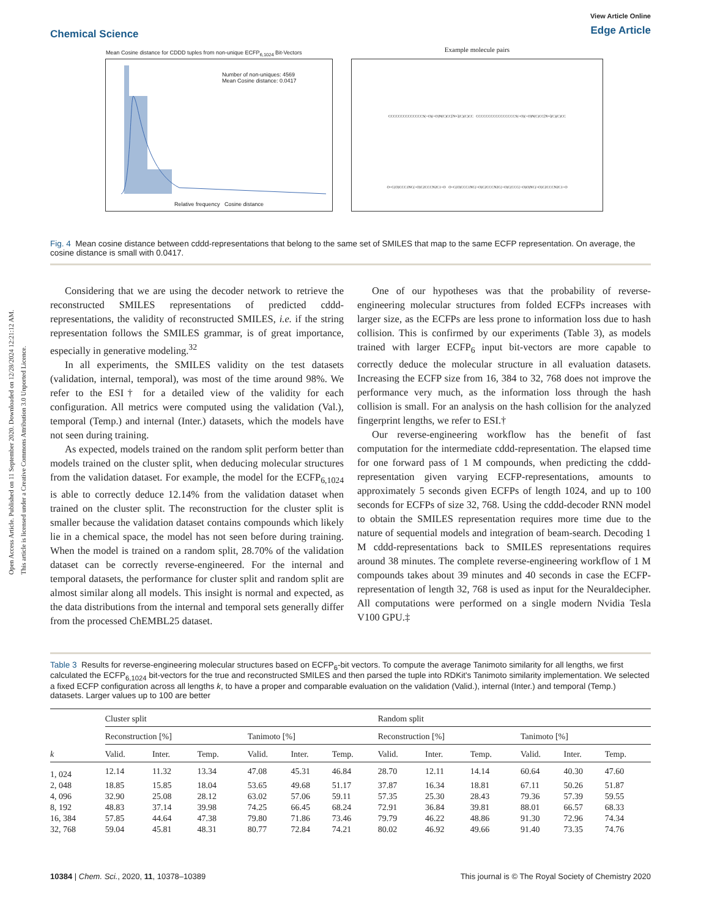Open Access Article. Published on 11 September 2020. Downloaded on 12/28/2024 12:21:12 AM.
This article is licensed under a Creative Commons Attribution 3.0 Unported Licence.
Chemical Science
View Article Online
Edge Article
Mean Cosine distance for CDDD tuples from non-unique ECFP<sub>6,1024</sub> Bit-Vectors
Number of non-uniques: 4569
Mean Cosine distance: 0.0417
Relative frequency Cosine distance
Example molecule pairs
CCCCCCCCCCCCCCS(=O)(=O)N(C)CC[N+](C)(C)CC CCCCCCCCCCCCCCCCS(=O)(=O)N(C)CC[N+](C)(C)CC
O=C(O)CCC1NC(=O)C2CCCN2C1=O O=C(O)CCC1NC(=O)C2CCCN2C(=O)C(CCC(=O)O)NC(=O)C2CCCN2C1=O
Fig. 4 Mean cosine distance between cddd-representations that belong to the same set of SMILES that map to the same ECFP representation. On average, the cosine distance is small with 0.0417.
Considering that we are using the decoder network to retrieve the reconstructed SMILES representations of predicted cddd-representations, the validity of reconstructed SMILES, i.e. if the string representation follows the SMILES grammar, is of great importance, especially in generative modeling.<sup>32</sup>
In all experiments, the SMILES validity on the test datasets (validation, internal, temporal), was most of the time around 98%. We refer to the ESI† for a detailed view of the validity for each configuration. All metrics were computed using the validation (Val.), temporal (Temp.) and internal (Inter.) datasets, which the models have not seen during training.
As expected, models trained on the random split perform better than models trained on the cluster split, when deducing molecular structures from the validation dataset. For example, the model for the ECFP<sub>6,1024</sub> is able to correctly deduce 12.14% from the validation dataset when trained on the cluster split. The reconstruction for the cluster split is smaller because the validation dataset contains compounds which likely lie in a chemical space, the model has not seen before during training. When the model is trained on a random split, 28.70% of the validation dataset can be correctly reverse-engineered. For the internal and temporal datasets, the performance for cluster split and random split are almost similar along all models. This insight is normal and expected, as the data distributions from the internal and temporal sets generally differ from the processed ChEMBL25 dataset.
One of our hypotheses was that the probability of reverse-engineering molecular structures from folded ECFPs increases with larger size, as the ECFPs are less prone to information loss due to hash collision. This is confirmed by our experiments (Table 3), as models trained with larger ECFP<sub>6</sub> input bit-vectors are more capable to correctly deduce the molecular structure in all evaluation datasets. Increasing the ECFP size from 16, 384 to 32, 768 does not improve the performance very much, as the information loss through the hash collision is small. For an analysis on the hash collision for the analyzed fingerprint lengths, we refer to ESI.†
Our reverse-engineering workflow has the benefit of fast computation for the intermediate cddd-representation. The elapsed time for one forward pass of 1 M compounds, when predicting the cddd-representation given varying ECFP-representations, amounts to approximately 5 seconds given ECFPs of length 1024, and up to 100 seconds for ECFPs of size 32, 768. Using the cddd-decoder RNN model to obtain the SMILES representation requires more time due to the nature of sequential models and integration of beam-search. Decoding 1 M cddd-representations back to SMILES representations requires around 38 minutes. The complete reverse-engineering workflow of 1 M compounds takes about 39 minutes and 40 seconds in case the ECFP-representation of length 32, 768 is used as input for the Neuraldecipher. All computations were performed on a single modern Nvidia Tesla V100 GPU.‡
Table 3 Results for reverse-engineering molecular structures based on ECFP<sub>6</sub>-bit vectors. To compute the average Tanimoto similarity for all lengths, we first calculated the ECFP<sub>6,1024</sub> bit-vectors for the true and reconstructed SMILES and then parsed the tuple into RDKit's Tanimoto similarity implementation. We selected a fixed ECFP configuration across all lengths k, to have a proper and comparable evaluation on the validation (Valid.), internal (Inter.) and temporal (Temp.) datasets. Larger values up to 100 are better
| | Cluster split | | | | | | Random split | | | | | |
| --- | --- | --- | --- | --- | --- | --- | --- | --- | --- | --- | --- | --- |
| | Reconstruction [%] | | | Tanimoto [%] | | | Reconstruction [%] | | | Tanimoto [%] | | |
| k | Valid. | Inter. | Temp. | Valid. | Inter. | Temp. | Valid. | Inter. | Temp. | Valid. | Inter. | Temp. |
| 1, 024 | 12.14 | 11.32 | 13.34 | 47.08 | 45.31 | 46.84 | 28.70 | 12.11 | 14.14 | 60.64 | 40.30 | 47.60 |
| 2, 048 | 18.85 | 15.85 | 18.04 | 53.65 | 49.68 | 51.17 | 37.87 | 16.34 | 18.81 | 67.11 | 50.26 | 51.87 |
| 4, 096 | 32.90 | 25.08 | 28.12 | 63.02 | 57.06 | 59.11 | 57.35 | 25.30 | 28.43 | 79.36 | 57.39 | 59.55 |
| 8, 192 | 48.83 | 37.14 | 39.98 | 74.25 | 66.45 | 68.24 | 72.91 | 36.84 | 39.81 | 88.01 | 66.57 | 68.33 |
| 16, 384 | 57.85 | 44.64 | 47.38 | 79.80 | 71.86 | 73.46 | 79.79 | 46.22 | 48.86 | 91.30 | 72.96 | 74.34 |
| 32, 768 | 59.04 | 45.81 | 48.31 | 80.77 | 72.84 | 74.21 | 80.02 | 46.92 | 49.66 | 91.40 | 73.35 | 74.76 |
10384 | Chem. Sci., 2020, 11, 10378–10389
This journal is © The Royal Society of Chemistry 2020